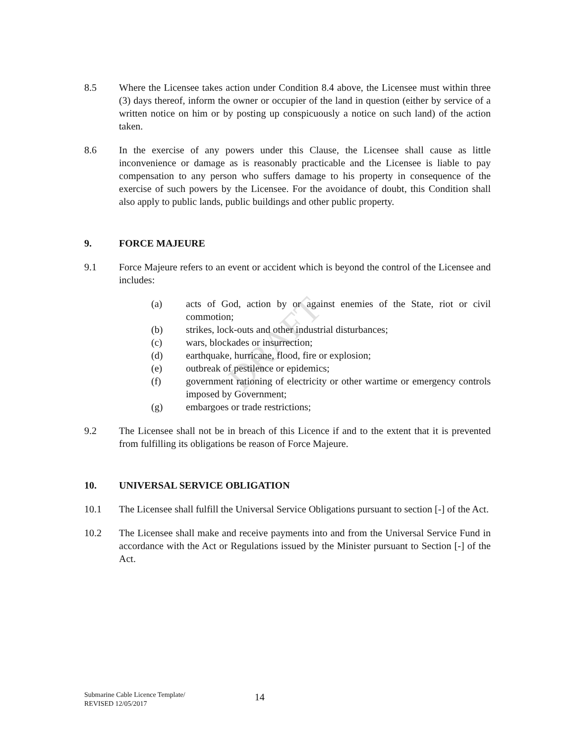DRAFT
8.5 Where the Licensee takes action under Condition 8.4 above, the Licensee must within three (3) days thereof, inform the owner or occupier of the land in question (either by service of a written notice on him or by posting up conspicuously a notice on such land) of the action taken.
8.6 In the exercise of any powers under this Clause, the Licensee shall cause as little inconvenience or damage as is reasonably practicable and the Licensee is liable to pay compensation to any person who suffers damage to his property in consequence of the exercise of such powers by the Licensee. For the avoidance of doubt, this Condition shall also apply to public lands, public buildings and other public property.
9. FORCE MAJEURE
9.1 Force Majeure refers to an event or accident which is beyond the control of the Licensee and includes:
(a) acts of God, action by or against enemies of the State, riot or civil commotion;
(b) strikes, lock-outs and other industrial disturbances;
(c) wars, blockades or insurrection;
(d) earthquake, hurricane, flood, fire or explosion;
(e) outbreak of pestilence or epidemics;
(f) government rationing of electricity or other wartime or emergency controls imposed by Government;
(g) embargoes or trade restrictions;
9.2 The Licensee shall not be in breach of this Licence if and to the extent that it is prevented from fulfilling its obligations be reason of Force Majeure.
10. UNIVERSAL SERVICE OBLIGATION
10.1 The Licensee shall fulfill the Universal Service Obligations pursuant to section [-] of the Act.
10.2 The Licensee shall make and receive payments into and from the Universal Service Fund in accordance with the Act or Regulations issued by the Minister pursuant to Section [-] of the Act.
Submarine Cable Licence Template/
REVISED 12/05/2017
14